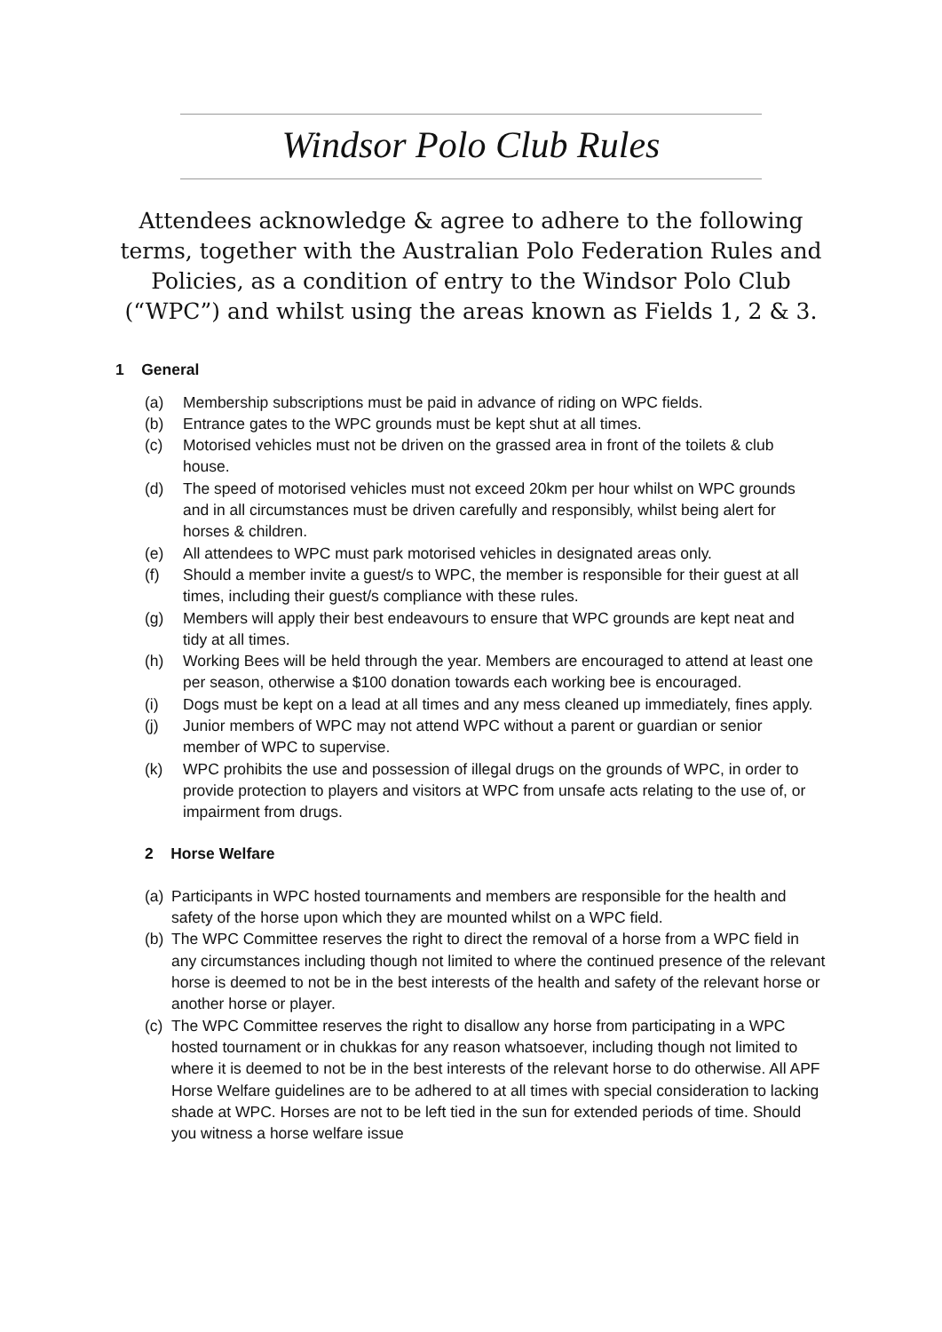Windsor Polo Club Rules
Attendees acknowledge & agree to adhere to the following terms, together with the Australian Polo Federation Rules and Policies, as a condition of entry to the Windsor Polo Club (“WPC”) and whilst using the areas known as Fields 1, 2 & 3.
1 General
(a) Membership subscriptions must be paid in advance of riding on WPC fields.
(b) Entrance gates to the WPC grounds must be kept shut at all times.
(c) Motorised vehicles must not be driven on the grassed area in front of the toilets & club house.
(d) The speed of motorised vehicles must not exceed 20km per hour whilst on WPC grounds and in all circumstances must be driven carefully and responsibly, whilst being alert for horses & children.
(e) All attendees to WPC must park motorised vehicles in designated areas only.
(f) Should a member invite a guest/s to WPC, the member is responsible for their guest at all times, including their guest/s compliance with these rules.
(g) Members will apply their best endeavours to ensure that WPC grounds are kept neat and tidy at all times.
(h) Working Bees will be held through the year. Members are encouraged to attend at least one per season, otherwise a $100 donation towards each working bee is encouraged.
(i) Dogs must be kept on a lead at all times and any mess cleaned up immediately, fines apply.
(j) Junior members of WPC may not attend WPC without a parent or guardian or senior member of WPC to supervise.
(k) WPC prohibits the use and possession of illegal drugs on the grounds of WPC, in order to provide protection to players and visitors at WPC from unsafe acts relating to the use of, or impairment from drugs.
2 Horse Welfare
(a) Participants in WPC hosted tournaments and members are responsible for the health and safety of the horse upon which they are mounted whilst on a WPC field.
(b) The WPC Committee reserves the right to direct the removal of a horse from a WPC field in any circumstances including though not limited to where the continued presence of the relevant horse is deemed to not be in the best interests of the health and safety of the relevant horse or another horse or player.
(c) The WPC Committee reserves the right to disallow any horse from participating in a WPC hosted tournament or in chukkas for any reason whatsoever, including though not limited to where it is deemed to not be in the best interests of the relevant horse to do otherwise. All APF Horse Welfare guidelines are to be adhered to at all times with special consideration to lacking shade at WPC. Horses are not to be left tied in the sun for extended periods of time. Should you witness a horse welfare issue